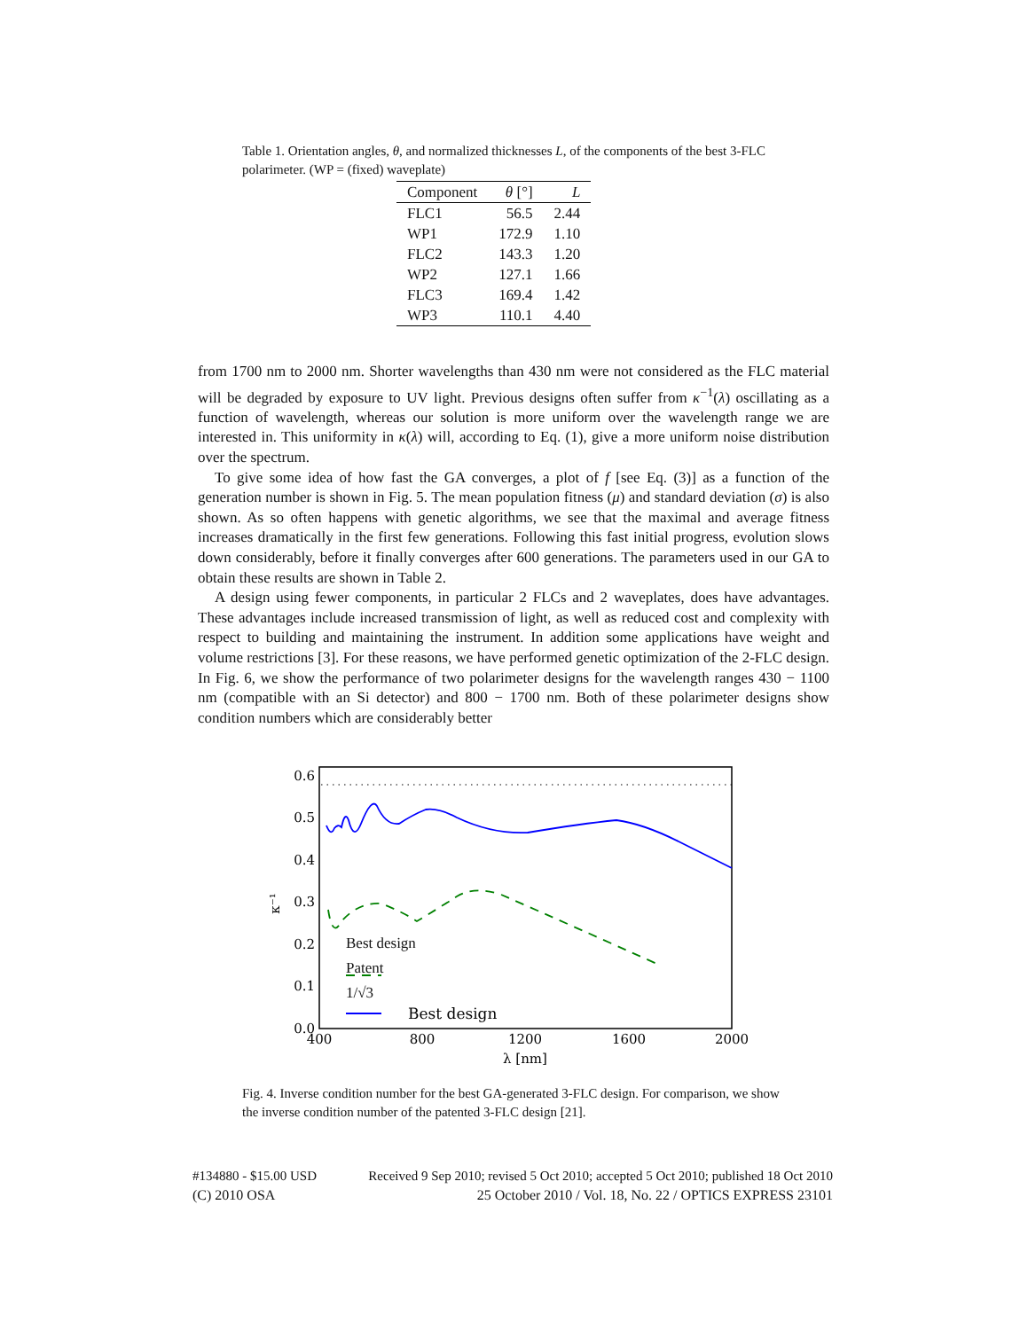Table 1. Orientation angles, θ, and normalized thicknesses L, of the components of the best 3-FLC polarimeter. (WP = (fixed) waveplate)
| Component | θ [°] | L |
| --- | --- | --- |
| FLC1 | 56.5 | 2.44 |
| WP1 | 172.9 | 1.10 |
| FLC2 | 143.3 | 1.20 |
| WP2 | 127.1 | 1.66 |
| FLC3 | 169.4 | 1.42 |
| WP3 | 110.1 | 4.40 |
from 1700 nm to 2000 nm. Shorter wavelengths than 430 nm were not considered as the FLC material will be degraded by exposure to UV light. Previous designs often suffer from κ<sup>−1</sup>(λ) oscillating as a function of wavelength, whereas our solution is more uniform over the wavelength range we are interested in. This uniformity in κ(λ) will, according to Eq. (1), give a more uniform noise distribution over the spectrum.
To give some idea of how fast the GA converges, a plot of f [see Eq. (3)] as a function of the generation number is shown in Fig. 5. The mean population fitness (μ) and standard deviation (σ) is also shown. As so often happens with genetic algorithms, we see that the maximal and average fitness increases dramatically in the first few generations. Following this fast initial progress, evolution slows down considerably, before it finally converges after 600 generations. The parameters used in our GA to obtain these results are shown in Table 2.
A design using fewer components, in particular 2 FLCs and 2 waveplates, does have advantages. These advantages include increased transmission of light, as well as reduced cost and complexity with respect to building and maintaining the instrument. In addition some applications have weight and volume restrictions [3]. For these reasons, we have performed genetic optimization of the 2-FLC design. In Fig. 6, we show the performance of two polarimeter designs for the wavelength ranges 430 − 1100 nm (compatible with an Si detector) and 800 − 1700 nm. Both of these polarimeter designs show condition numbers which are considerably better
0.0
0.1
0.2
0.3
0.4
0.5
0.6
400
800
1200
1600
2000
λ [nm]
κ⁻¹
Best design
.
Best design
Patent
1/√3
Fig. 4. Inverse condition number for the best GA-generated 3-FLC design. For comparison, we show the inverse condition number of the patented 3-FLC design [21].
#134880 - $15.00 USD Received 9 Sep 2010; revised 5 Oct 2010; accepted 5 Oct 2010; published 18 Oct 2010
(C) 2010 OSA 25 October 2010 / Vol. 18, No. 22 / OPTICS EXPRESS 23101